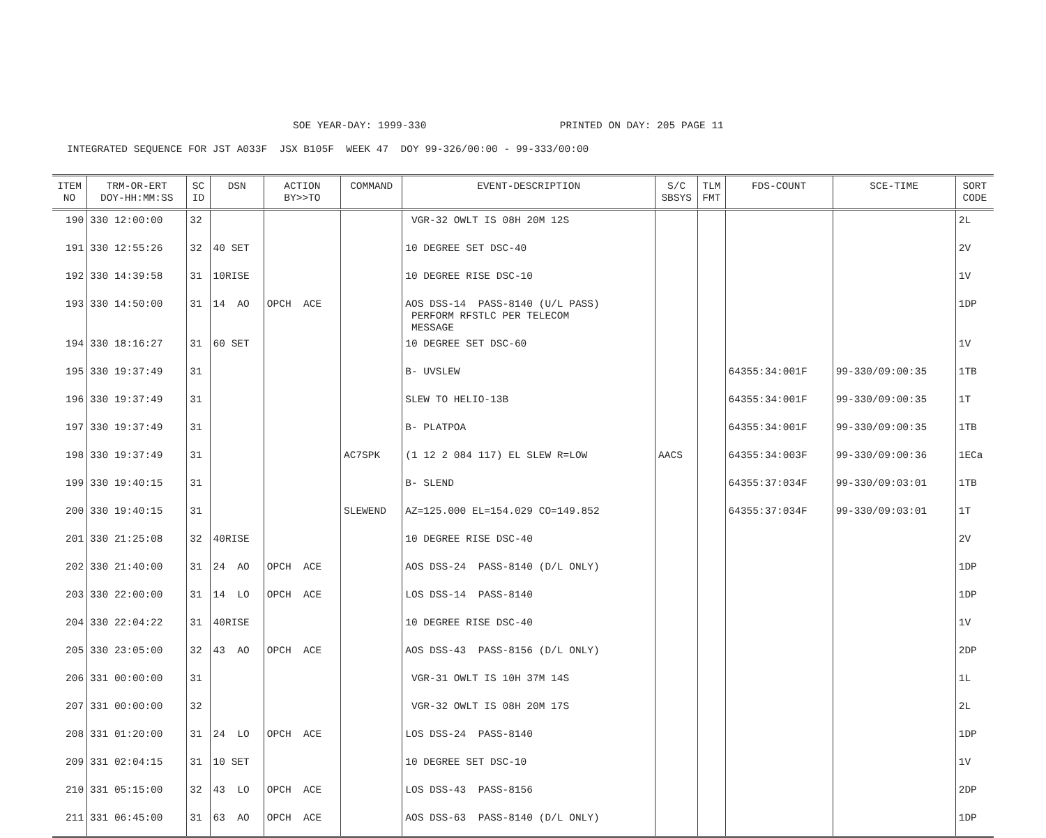SOE YEAR-DAY: 1999-330 PRINTED ON DAY: 205 PAGE 11
INTEGRATED SEQUENCE FOR JST A033F JSX B105F WEEK 47 DOY 99-326/00:00 - 99-333/00:00
| ITEM NO | TRM-OR-ERT DOY-HH:MM:SS | SC ID | DSN | ACTION BY>>TO | COMMAND | EVENT-DESCRIPTION | S/C SBSYS | TLM FMT | FDS-COUNT | SCE-TIME | SORT CODE |
| --- | --- | --- | --- | --- | --- | --- | --- | --- | --- | --- | --- |
| 190 | 330 12:00:00 | 32 | | | | VGR-32 OWLT IS 08H 20M 12S | | | | | 2L |
| 191 | 330 12:55:26 | 32 | 40 SET | | | 10 DEGREE SET DSC-40 | | | | | 2V |
| 192 | 330 14:39:58 | 31 | 10RISE | | | 10 DEGREE RISE DSC-10 | | | | | 1V |
| 193 | 330 14:50:00 | 31 | 14 AO | OPCH ACE | | AOS DSS-14 PASS-8140 (U/L PASS) PERFORM RFSTLC PER TELECOM MESSAGE | | | | | 1DP |
| 194 | 330 18:16:27 | 31 | 60 SET | | | 10 DEGREE SET DSC-60 | | | | | 1V |
| 195 | 330 19:37:49 | 31 | | | | B- UVSLEW | | | 64355:34:001F | 99-330/09:00:35 | 1TB |
| 196 | 330 19:37:49 | 31 | | | | SLEW TO HELIO-13B | | | 64355:34:001F | 99-330/09:00:35 | 1T |
| 197 | 330 19:37:49 | 31 | | | | B- PLATPOA | | | 64355:34:001F | 99-330/09:00:35 | 1TB |
| 198 | 330 19:37:49 | 31 | | | AC7SPK | (1 12 2 084 117) EL SLEW R=LOW | AACS | | 64355:34:003F | 99-330/09:00:36 | 1ECa |
| 199 | 330 19:40:15 | 31 | | | | B- SLEND | | | 64355:37:034F | 99-330/09:03:01 | 1TB |
| 200 | 330 19:40:15 | 31 | | | SLEWEND | AZ=125.000 EL=154.029 CO=149.852 | | | 64355:37:034F | 99-330/09:03:01 | 1T |
| 201 | 330 21:25:08 | 32 | 40RISE | | | 10 DEGREE RISE DSC-40 | | | | | 2V |
| 202 | 330 21:40:00 | 31 | 24 AO | OPCH ACE | | AOS DSS-24 PASS-8140 (D/L ONLY) | | | | | 1DP |
| 203 | 330 22:00:00 | 31 | 14 LO | OPCH ACE | | LOS DSS-14 PASS-8140 | | | | | 1DP |
| 204 | 330 22:04:22 | 31 | 40RISE | | | 10 DEGREE RISE DSC-40 | | | | | 1V |
| 205 | 330 23:05:00 | 32 | 43 AO | OPCH ACE | | AOS DSS-43 PASS-8156 (D/L ONLY) | | | | | 2DP |
| 206 | 331 00:00:00 | 31 | | | | VGR-31 OWLT IS 10H 37M 14S | | | | | 1L |
| 207 | 331 00:00:00 | 32 | | | | VGR-32 OWLT IS 08H 20M 17S | | | | | 2L |
| 208 | 331 01:20:00 | 31 | 24 LO | OPCH ACE | | LOS DSS-24 PASS-8140 | | | | | 1DP |
| 209 | 331 02:04:15 | 31 | 10 SET | | | 10 DEGREE SET DSC-10 | | | | | 1V |
| 210 | 331 05:15:00 | 32 | 43 LO | OPCH ACE | | LOS DSS-43 PASS-8156 | | | | | 2DP |
| 211 | 331 06:45:00 | 31 | 63 AO | OPCH ACE | | AOS DSS-63 PASS-8140 (D/L ONLY) | | | | | 1DP |